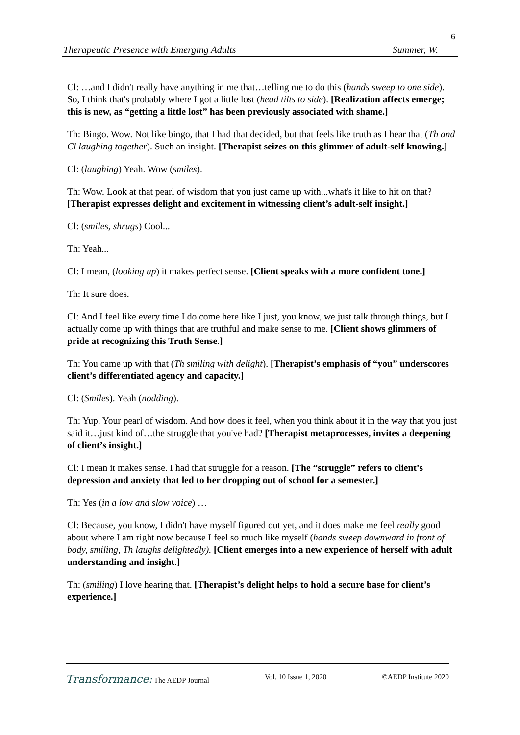6
Therapeutic Presence with Emerging Adults Summer, W.
Cl: …and I didn't really have anything in me that…telling me to do this (hands sweep to one side). So, I think that's probably where I got a little lost (head tilts to side). [Realization affects emerge; this is new, as “getting a little lost” has been previously associated with shame.]
Th: Bingo. Wow. Not like bingo, that I had that decided, but that feels like truth as I hear that (Th and Cl laughing together). Such an insight. [Therapist seizes on this glimmer of adult-self knowing.]
Cl: (laughing) Yeah. Wow (smiles).
Th: Wow. Look at that pearl of wisdom that you just came up with...what's it like to hit on that? [Therapist expresses delight and excitement in witnessing client’s adult-self insight.]
Cl: (smiles, shrugs) Cool...
Th: Yeah...
Cl: I mean, (looking up) it makes perfect sense. [Client speaks with a more confident tone.]
Th: It sure does.
Cl: And I feel like every time I do come here like I just, you know, we just talk through things, but I actually come up with things that are truthful and make sense to me. [Client shows glimmers of pride at recognizing this Truth Sense.]
Th: You came up with that (Th smiling with delight). [Therapist’s emphasis of “you” underscores client’s differentiated agency and capacity.]
Cl: (Smiles). Yeah (nodding).
Th: Yup. Your pearl of wisdom. And how does it feel, when you think about it in the way that you just said it…just kind of…the struggle that you've had? [Therapist metaprocesses, invites a deepening of client’s insight.]
Cl: I mean it makes sense. I had that struggle for a reason. [The “struggle” refers to client’s depression and anxiety that led to her dropping out of school for a semester.]
Th: Yes (in a low and slow voice) …
Cl: Because, you know, I didn't have myself figured out yet, and it does make me feel really good about where I am right now because I feel so much like myself (hands sweep downward in front of body, smiling, Th laughs delightedly). [Client emerges into a new experience of herself with adult understanding and insight.]
Th: (smiling) I love hearing that. [Therapist’s delight helps to hold a secure base for client’s experience.]
Transformance: The AEDP Journal Vol. 10 Issue 1, 2020 ©AEDP Institute 2020